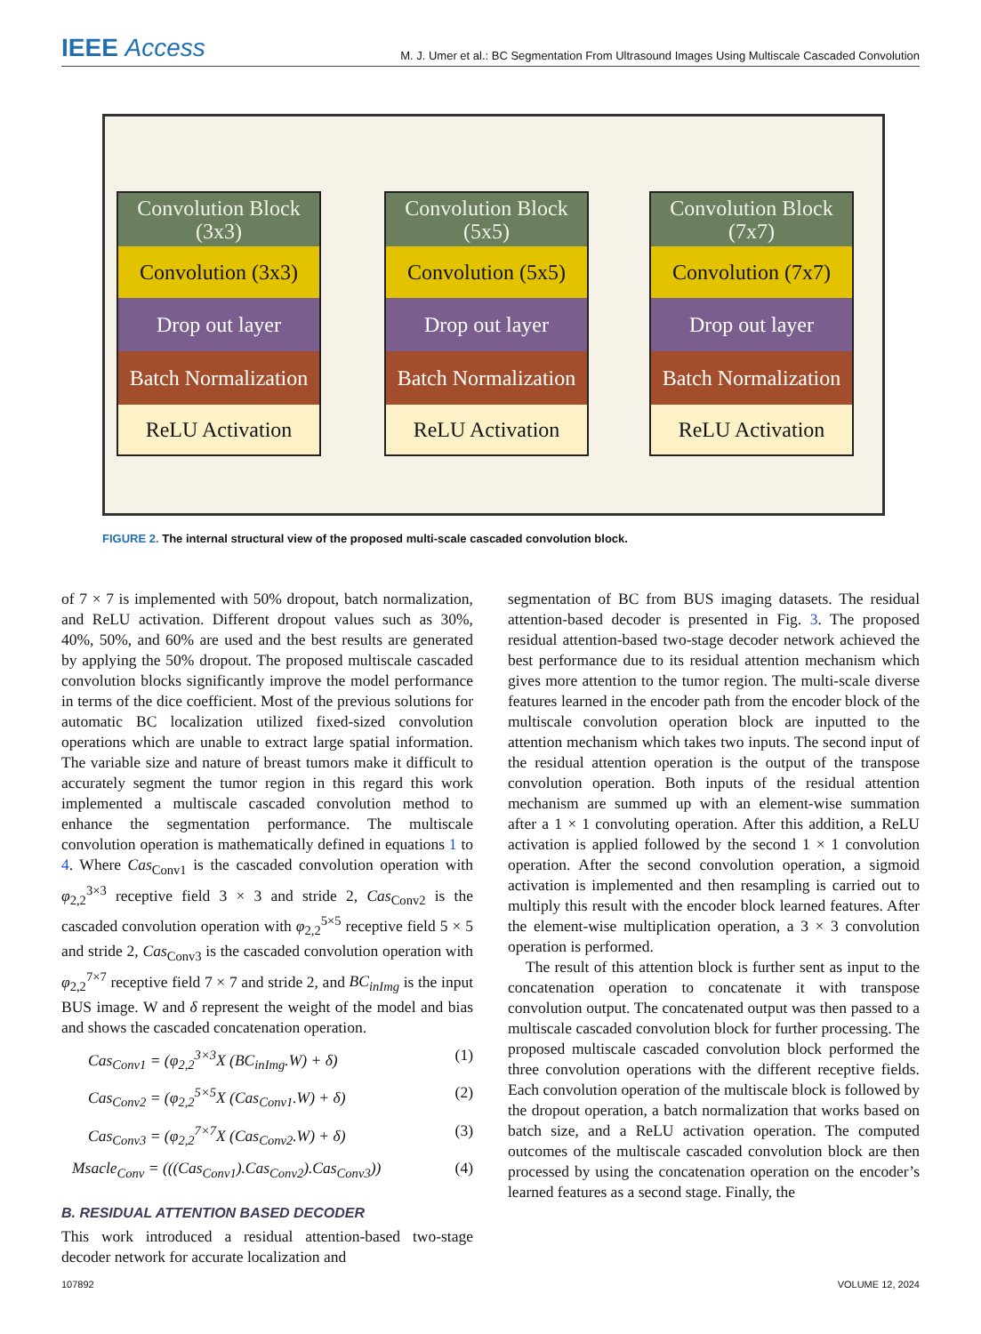IEEE Access
M. J. Umer et al.: BC Segmentation From Ultrasound Images Using Multiscale Cascaded Convolution
Convolution Block
(3x3)
Convolution (3x3)
Drop out layer
Batch Normalization
ReLU Activation
Convolution Block
(5x5)
Convolution (5x5)
Drop out layer
Batch Normalization
ReLU Activation
Convolution Block
(7x7)
Convolution (7x7)
Drop out layer
Batch Normalization
ReLU Activation
FIGURE 2. The internal structural view of the proposed multi-scale cascaded convolution block.
of 7 × 7 is implemented with 50% dropout, batch normalization, and ReLU activation. Different dropout values such as 30%, 40%, 50%, and 60% are used and the best results are generated by applying the 50% dropout. The proposed multiscale cascaded convolution blocks significantly improve the model performance in terms of the dice coefficient. Most of the previous solutions for automatic BC localization utilized fixed-sized convolution operations which are unable to extract large spatial information. The variable size and nature of breast tumors make it difficult to accurately segment the tumor region in this regard this work implemented a multiscale cascaded convolution method to enhance the segmentation performance. The multiscale convolution operation is mathematically defined in equations 1 to 4. Where Cas<sub>Conv1</sub> is the cascaded convolution operation with φ<sub>2,2</sub><sup>3×3</sup> receptive field 3 × 3 and stride 2, Cas<sub>Conv2</sub> is the cascaded convolution operation with φ<sub>2,2</sub><sup>5×5</sup> receptive field 5 × 5 and stride 2, Cas<sub>Conv3</sub> is the cascaded convolution operation with φ<sub>2,2</sub><sup>7×7</sup> receptive field 7 × 7 and stride 2, and BC<sub>inImg</sub> is the input BUS image. W and δ represent the weight of the model and bias and shows the cascaded concatenation operation.
Cas<sub>Conv1</sub> = (φ<sub>2,2</sub><sup>3×3</sup>X (BC<sub>inImg</sub>.W) + δ) (1)
Cas<sub>Conv2</sub> = (φ<sub>2,2</sub><sup>5×5</sup>X (Cas<sub>Conv1</sub>.W) + δ) (2)
Cas<sub>Conv3</sub> = (φ<sub>2,2</sub><sup>7×7</sup>X (Cas<sub>Conv2</sub>.W) + δ) (3)
Msacle<sub>Conv</sub> = (((Cas<sub>Conv1</sub>).Cas<sub>Conv2</sub>).Cas<sub>Conv3</sub>)) (4)
B. RESIDUAL ATTENTION BASED DECODER
This work introduced a residual attention-based two-stage decoder network for accurate localization and
segmentation of BC from BUS imaging datasets. The residual attention-based decoder is presented in Fig. 3. The proposed residual attention-based two-stage decoder network achieved the best performance due to its residual attention mechanism which gives more attention to the tumor region. The multi-scale diverse features learned in the encoder path from the encoder block of the multiscale convolution operation block are inputted to the attention mechanism which takes two inputs. The second input of the residual attention operation is the output of the transpose convolution operation. Both inputs of the residual attention mechanism are summed up with an element-wise summation after a 1 × 1 convoluting operation. After this addition, a ReLU activation is applied followed by the second 1 × 1 convolution operation. After the second convolution operation, a sigmoid activation is implemented and then resampling is carried out to multiply this result with the encoder block learned features. After the element-wise multiplication operation, a 3 × 3 convolution operation is performed.
The result of this attention block is further sent as input to the concatenation operation to concatenate it with transpose convolution output. The concatenated output was then passed to a multiscale cascaded convolution block for further processing. The proposed multiscale cascaded convolution block performed the three convolution operations with the different receptive fields. Each convolution operation of the multiscale block is followed by the dropout operation, a batch normalization that works based on batch size, and a ReLU activation operation. The computed outcomes of the multiscale cascaded convolution block are then processed by using the concatenation operation on the encoder’s learned features as a second stage. Finally, the
107892 VOLUME 12, 2024